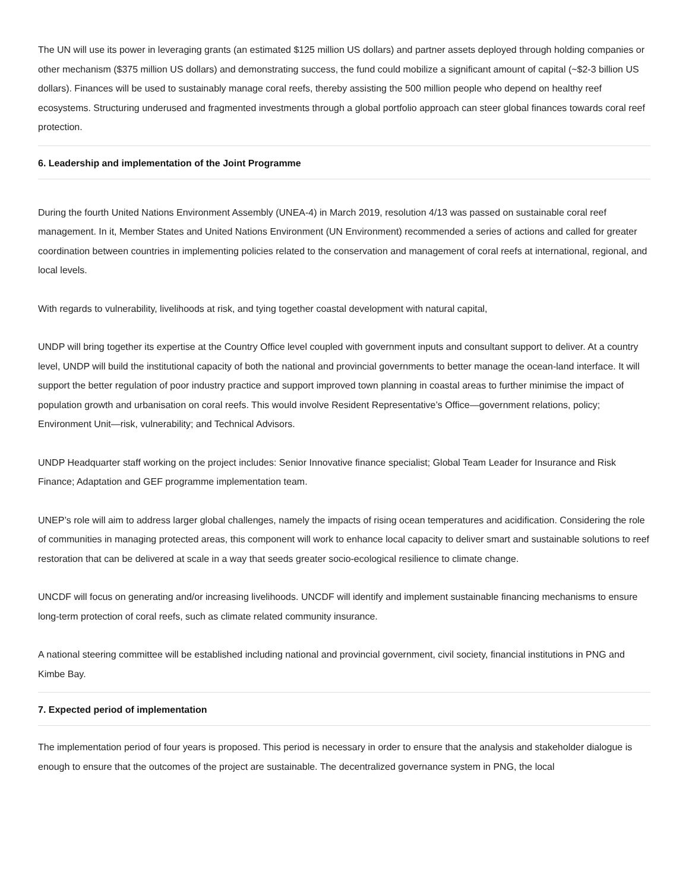The UN will use its power in leveraging grants (an estimated $125 million US dollars) and partner assets deployed through holding companies or other mechanism ($375 million US dollars) and demonstrating success, the fund could mobilize a significant amount of capital (~$2-3 billion US dollars). Finances will be used to sustainably manage coral reefs, thereby assisting the 500 million people who depend on healthy reef ecosystems. Structuring underused and fragmented investments through a global portfolio approach can steer global finances towards coral reef protection.
6. Leadership and implementation of the Joint Programme
During the fourth United Nations Environment Assembly (UNEA-4) in March 2019, resolution 4/13 was passed on sustainable coral reef management. In it, Member States and United Nations Environment (UN Environment) recommended a series of actions and called for greater coordination between countries in implementing policies related to the conservation and management of coral reefs at international, regional, and local levels.
With regards to vulnerability, livelihoods at risk, and tying together coastal development with natural capital,
UNDP will bring together its expertise at the Country Office level coupled with government inputs and consultant support to deliver. At a country level, UNDP will build the institutional capacity of both the national and provincial governments to better manage the ocean-land interface. It will support the better regulation of poor industry practice and support improved town planning in coastal areas to further minimise the impact of population growth and urbanisation on coral reefs. This would involve Resident Representative’s Office—government relations, policy; Environment Unit—risk, vulnerability; and Technical Advisors.
UNDP Headquarter staff working on the project includes: Senior Innovative finance specialist; Global Team Leader for Insurance and Risk Finance; Adaptation and GEF programme implementation team.
UNEP’s role will aim to address larger global challenges, namely the impacts of rising ocean temperatures and acidification. Considering the role of communities in managing protected areas, this component will work to enhance local capacity to deliver smart and sustainable solutions to reef restoration that can be delivered at scale in a way that seeds greater socio-ecological resilience to climate change.
UNCDF will focus on generating and/or increasing livelihoods. UNCDF will identify and implement sustainable financing mechanisms to ensure long-term protection of coral reefs, such as climate related community insurance.
A national steering committee will be established including national and provincial government, civil society, financial institutions in PNG and Kimbe Bay.
7. Expected period of implementation
The implementation period of four years is proposed. This period is necessary in order to ensure that the analysis and stakeholder dialogue is enough to ensure that the outcomes of the project are sustainable. The decentralized governance system in PNG, the local